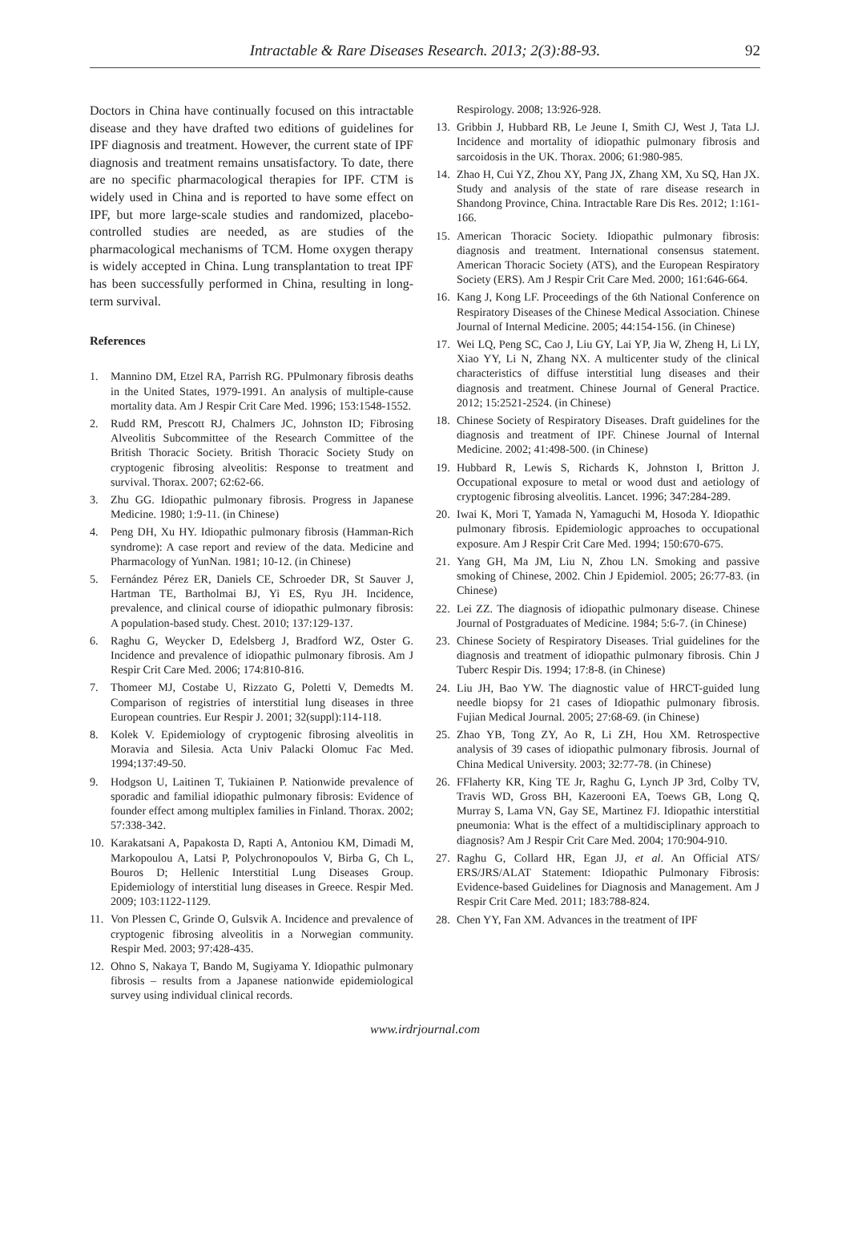Intractable & Rare Diseases Research. 2013; 2(3):88-93.
92
Doctors in China have continually focused on this intractable disease and they have drafted two editions of guidelines for IPF diagnosis and treatment. However, the current state of IPF diagnosis and treatment remains unsatisfactory. To date, there are no specific pharmacological therapies for IPF. CTM is widely used in China and is reported to have some effect on IPF, but more large-scale studies and randomized, placebo-controlled studies are needed, as are studies of the pharmacological mechanisms of TCM. Home oxygen therapy is widely accepted in China. Lung transplantation to treat IPF has been successfully performed in China, resulting in long-term survival.
References
1. Mannino DM, Etzel RA, Parrish RG. PPulmonary fibrosis deaths in the United States, 1979-1991. An analysis of multiple-cause mortality data. Am J Respir Crit Care Med. 1996; 153:1548-1552.
2. Rudd RM, Prescott RJ, Chalmers JC, Johnston ID; Fibrosing Alveolitis Subcommittee of the Research Committee of the British Thoracic Society. British Thoracic Society Study on cryptogenic fibrosing alveolitis: Response to treatment and survival. Thorax. 2007; 62:62-66.
3. Zhu GG. Idiopathic pulmonary fibrosis. Progress in Japanese Medicine. 1980; 1:9-11. (in Chinese)
4. Peng DH, Xu HY. Idiopathic pulmonary fibrosis (Hamman-Rich syndrome): A case report and review of the data. Medicine and Pharmacology of YunNan. 1981; 10-12. (in Chinese)
5. Fernández Pérez ER, Daniels CE, Schroeder DR, St Sauver J, Hartman TE, Bartholmai BJ, Yi ES, Ryu JH. Incidence, prevalence, and clinical course of idiopathic pulmonary fibrosis: A population-based study. Chest. 2010; 137:129-137.
6. Raghu G, Weycker D, Edelsberg J, Bradford WZ, Oster G. Incidence and prevalence of idiopathic pulmonary fibrosis. Am J Respir Crit Care Med. 2006; 174:810-816.
7. Thomeer MJ, Costabe U, Rizzato G, Poletti V, Demedts M. Comparison of registries of interstitial lung diseases in three European countries. Eur Respir J. 2001; 32(suppl):114-118.
8. Kolek V. Epidemiology of cryptogenic fibrosing alveolitis in Moravia and Silesia. Acta Univ Palacki Olomuc Fac Med. 1994;137:49-50.
9. Hodgson U, Laitinen T, Tukiainen P. Nationwide prevalence of sporadic and familial idiopathic pulmonary fibrosis: Evidence of founder effect among multiplex families in Finland. Thorax. 2002; 57:338-342.
10. Karakatsani A, Papakosta D, Rapti A, Antoniou KM, Dimadi M, Markopoulou A, Latsi P, Polychronopoulos V, Birba G, Ch L, Bouros D; Hellenic Interstitial Lung Diseases Group. Epidemiology of interstitial lung diseases in Greece. Respir Med. 2009; 103:1122-1129.
11. Von Plessen C, Grinde O, Gulsvik A. Incidence and prevalence of cryptogenic fibrosing alveolitis in a Norwegian community. Respir Med. 2003; 97:428-435.
12. Ohno S, Nakaya T, Bando M, Sugiyama Y. Idiopathic pulmonary fibrosis – results from a Japanese nationwide epidemiological survey using individual clinical records.
Respirology. 2008; 13:926-928.
13. Gribbin J, Hubbard RB, Le Jeune I, Smith CJ, West J, Tata LJ. Incidence and mortality of idiopathic pulmonary fibrosis and sarcoidosis in the UK. Thorax. 2006; 61:980-985.
14. Zhao H, Cui YZ, Zhou XY, Pang JX, Zhang XM, Xu SQ, Han JX. Study and analysis of the state of rare disease research in Shandong Province, China. Intractable Rare Dis Res. 2012; 1:161-166.
15. American Thoracic Society. Idiopathic pulmonary fibrosis: diagnosis and treatment. International consensus statement. American Thoracic Society (ATS), and the European Respiratory Society (ERS). Am J Respir Crit Care Med. 2000; 161:646-664.
16. Kang J, Kong LF. Proceedings of the 6th National Conference on Respiratory Diseases of the Chinese Medical Association. Chinese Journal of Internal Medicine. 2005; 44:154-156. (in Chinese)
17. Wei LQ, Peng SC, Cao J, Liu GY, Lai YP, Jia W, Zheng H, Li LY, Xiao YY, Li N, Zhang NX. A multicenter study of the clinical characteristics of diffuse interstitial lung diseases and their diagnosis and treatment. Chinese Journal of General Practice. 2012; 15:2521-2524. (in Chinese)
18. Chinese Society of Respiratory Diseases. Draft guidelines for the diagnosis and treatment of IPF. Chinese Journal of Internal Medicine. 2002; 41:498-500. (in Chinese)
19. Hubbard R, Lewis S, Richards K, Johnston I, Britton J. Occupational exposure to metal or wood dust and aetiology of cryptogenic fibrosing alveolitis. Lancet. 1996; 347:284-289.
20. Iwai K, Mori T, Yamada N, Yamaguchi M, Hosoda Y. Idiopathic pulmonary fibrosis. Epidemiologic approaches to occupational exposure. Am J Respir Crit Care Med. 1994; 150:670-675.
21. Yang GH, Ma JM, Liu N, Zhou LN. Smoking and passive smoking of Chinese, 2002. Chin J Epidemiol. 2005; 26:77-83. (in Chinese)
22. Lei ZZ. The diagnosis of idiopathic pulmonary disease. Chinese Journal of Postgraduates of Medicine. 1984; 5:6-7. (in Chinese)
23. Chinese Society of Respiratory Diseases. Trial guidelines for the diagnosis and treatment of idiopathic pulmonary fibrosis. Chin J Tuberc Respir Dis. 1994; 17:8-8. (in Chinese)
24. Liu JH, Bao YW. The diagnostic value of HRCT-guided lung needle biopsy for 21 cases of Idiopathic pulmonary fibrosis. Fujian Medical Journal. 2005; 27:68-69. (in Chinese)
25. Zhao YB, Tong ZY, Ao R, Li ZH, Hou XM. Retrospective analysis of 39 cases of idiopathic pulmonary fibrosis. Journal of China Medical University. 2003; 32:77-78. (in Chinese)
26. FFlaherty KR, King TE Jr, Raghu G, Lynch JP 3rd, Colby TV, Travis WD, Gross BH, Kazerooni EA, Toews GB, Long Q, Murray S, Lama VN, Gay SE, Martinez FJ. Idiopathic interstitial pneumonia: What is the effect of a multidisciplinary approach to diagnosis? Am J Respir Crit Care Med. 2004; 170:904-910.
27. Raghu G, Collard HR, Egan JJ, et al. An Official ATS/ ERS/JRS/ALAT Statement: Idiopathic Pulmonary Fibrosis: Evidence-based Guidelines for Diagnosis and Management. Am J Respir Crit Care Med. 2011; 183:788-824.
28. Chen YY, Fan XM. Advances in the treatment of IPF
www.irdrjournal.com